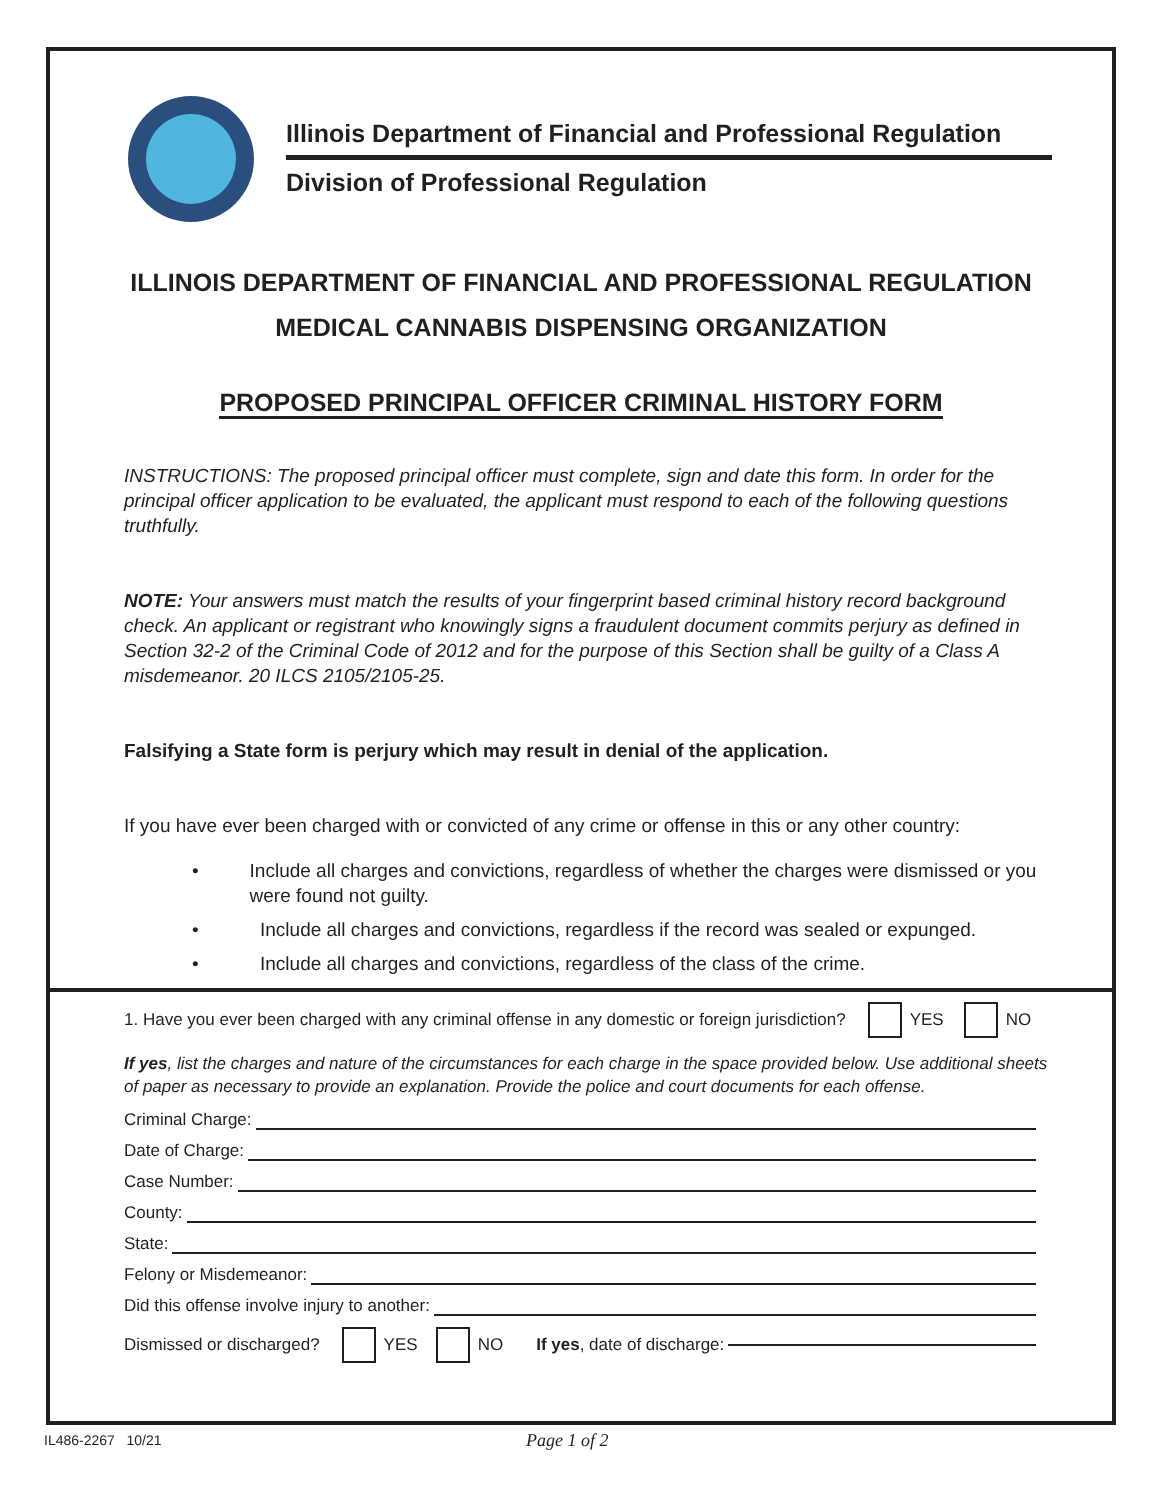Illinois Department of Financial and Professional Regulation
Division of Professional Regulation
ILLINOIS DEPARTMENT OF FINANCIAL AND PROFESSIONAL REGULATION
MEDICAL CANNABIS DISPENSING ORGANIZATION
PROPOSED PRINCIPAL OFFICER CRIMINAL HISTORY FORM
INSTRUCTIONS: The proposed principal officer must complete, sign and date this form. In order for the principal officer application to be evaluated, the applicant must respond to each of the following questions truthfully.
NOTE: Your answers must match the results of your fingerprint based criminal history record background check. An applicant or registrant who knowingly signs a fraudulent document commits perjury as defined in Section 32-2 of the Criminal Code of 2012 and for the purpose of this Section shall be guilty of a Class A misdemeanor. 20 ILCS 2105/2105-25.
Falsifying a State form is perjury which may result in denial of the application.
If you have ever been charged with or convicted of any crime or offense in this or any other country:
• Include all charges and convictions, regardless of whether the charges were dismissed or you were found not guilty.
• Include all charges and convictions, regardless if the record was sealed or expunged.
• Include all charges and convictions, regardless of the class of the crime.
1. Have you ever been charged with any criminal offense in any domestic or foreign jurisdiction? YES NO
If yes, list the charges and nature of the circumstances for each charge in the space provided below. Use additional sheets of paper as necessary to provide an explanation. Provide the police and court documents for each offense.
Criminal Charge:
Date of Charge:
Case Number:
County:
State:
Felony or Misdemeanor:
Did this offense involve injury to another:
Dismissed or discharged? YES NO If yes, date of discharge:
IL486-2267 10/21 Page 1 of 2